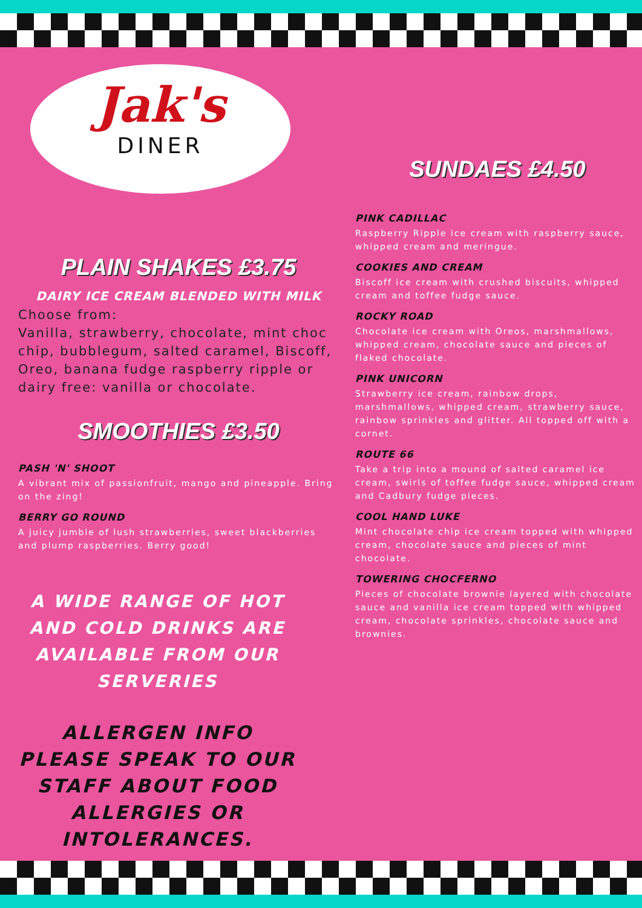Jak's
DINER
PLAIN SHAKES £3.75
DAIRY ICE CREAM BLENDED WITH MILK
Choose from:
Vanilla, strawberry, chocolate, mint choc chip, bubblegum, salted caramel, Biscoff, Oreo, banana fudge raspberry ripple or dairy free: vanilla or chocolate.
SMOOTHIES £3.50
PASH 'N' SHOOT
A vibrant mix of passionfruit, mango and pineapple. Bring on the zing!
BERRY GO ROUND
A juicy jumble of lush strawberries, sweet blackberries and plump raspberries. Berry good!
A WIDE RANGE OF HOT AND COLD DRINKS ARE AVAILABLE FROM OUR SERVERIES
ALLERGEN INFO PLEASE SPEAK TO OUR STAFF ABOUT FOOD ALLERGIES OR INTOLERANCES.
SUNDAES £4.50
PINK CADILLAC
Raspberry Ripple ice cream with raspberry sauce, whipped cream and meringue.
COOKIES AND CREAM
Biscoff ice cream with crushed biscuits, whipped cream and toffee fudge sauce.
ROCKY ROAD
Chocolate ice cream with Oreos, marshmallows, whipped cream, chocolate sauce and pieces of flaked chocolate.
PINK UNICORN
Strawberry ice cream, rainbow drops, marshmallows, whipped cream, strawberry sauce, rainbow sprinkles and glitter. All topped off with a cornet.
ROUTE 66
Take a trip into a mound of salted caramel ice cream, swirls of toffee fudge sauce, whipped cream and Cadbury fudge pieces.
COOL HAND LUKE
Mint chocolate chip ice cream topped with whipped cream, chocolate sauce and pieces of mint chocolate.
TOWERING CHOCFERNO
Pieces of chocolate brownie layered with chocolate sauce and vanilla ice cream topped with whipped cream, chocolate sprinkles, chocolate sauce and brownies.